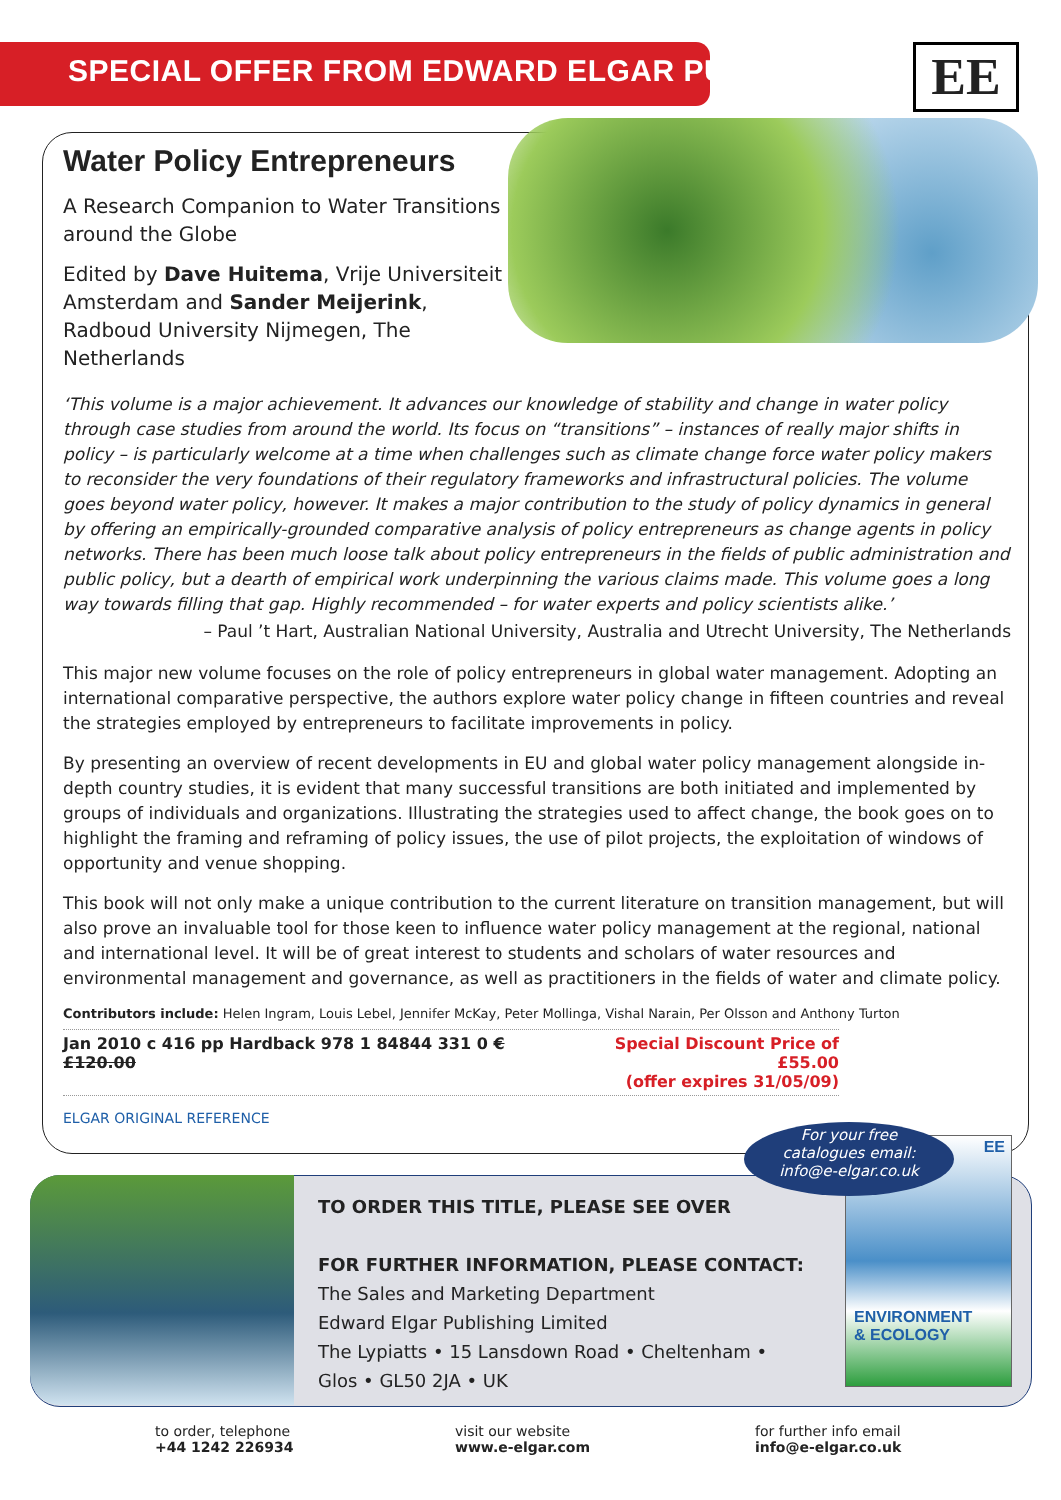SPECIAL OFFER FROM EDWARD ELGAR PUBLISHING
EE
Water Policy Entrepreneurs
A Research Companion to Water Transitions around the Globe
Edited by Dave Huitema, Vrije Universiteit Amsterdam and Sander Meijerink, Radboud University Nijmegen, The Netherlands
‘This volume is a major achievement. It advances our knowledge of stability and change in water policy through case studies from around the world. Its focus on “transitions” – instances of really major shifts in policy – is particularly welcome at a time when challenges such as climate change force water policy makers to reconsider the very foundations of their regulatory frameworks and infrastructural policies. The volume goes beyond water policy, however. It makes a major contribution to the study of policy dynamics in general by offering an empirically-grounded comparative analysis of policy entrepreneurs as change agents in policy networks. There has been much loose talk about policy entrepreneurs in the fields of public administration and public policy, but a dearth of empirical work underpinning the various claims made. This volume goes a long way towards filling that gap. Highly recommended – for water experts and policy scientists alike.’
– Paul ’t Hart, Australian National University, Australia and Utrecht University, The Netherlands
This major new volume focuses on the role of policy entrepreneurs in global water management. Adopting an international comparative perspective, the authors explore water policy change in fifteen countries and reveal the strategies employed by entrepreneurs to facilitate improvements in policy.
By presenting an overview of recent developments in EU and global water policy management alongside in-depth country studies, it is evident that many successful transitions are both initiated and implemented by groups of individuals and organizations. Illustrating the strategies used to affect change, the book goes on to highlight the framing and reframing of policy issues, the use of pilot projects, the exploitation of windows of opportunity and venue shopping.
This book will not only make a unique contribution to the current literature on transition management, but will also prove an invaluable tool for those keen to influence water policy management at the regional, national and international level. It will be of great interest to students and scholars of water resources and environmental management and governance, as well as practitioners in the fields of water and climate policy.
Contributors include: Helen Ingram, Louis Lebel, Jennifer McKay, Peter Mollinga, Vishal Narain, Per Olsson and Anthony Turton
Jan 2010 c 416 pp Hardback 978 1 84844 331 0 €£120.00 Special Discount Price of £55.00
(offer expires 31/05/09)
ELGAR ORIGINAL REFERENCE
TO ORDER THIS TITLE, PLEASE SEE OVER
FOR FURTHER INFORMATION, PLEASE CONTACT:
The Sales and Marketing Department
Edward Elgar Publishing Limited
The Lypiatts • 15 Lansdown Road • Cheltenham •
Glos • GL50 2JA • UK
EE
ENVIRONMENT
& ECOLOGY
For your free
catalogues email:
info@e-elgar.co.uk
to order, telephone
+44 1242 226934
visit our website
www.e-elgar.com
for further info email
info@e-elgar.co.uk